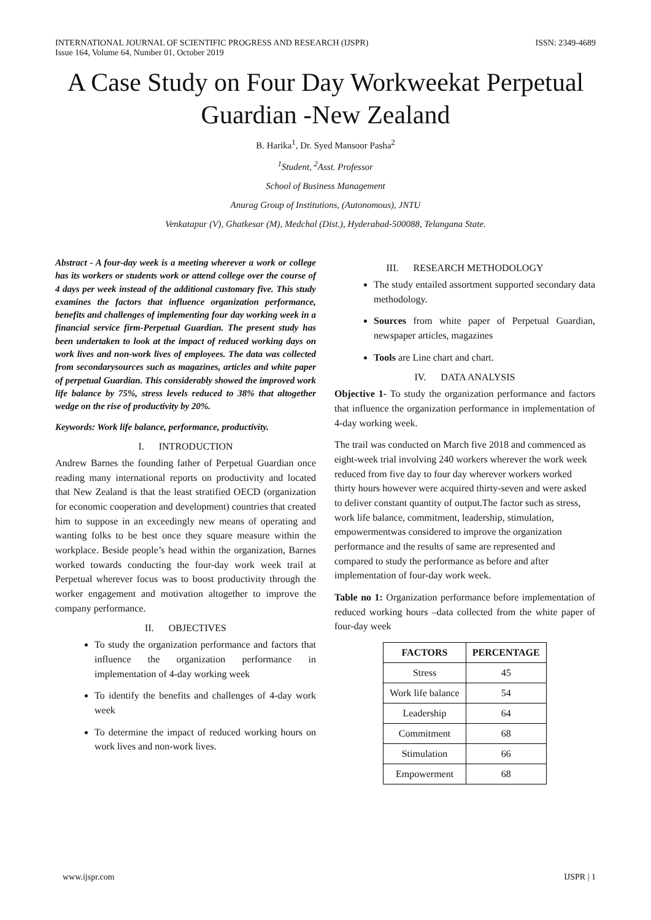INTERNATIONAL JOURNAL OF SCIENTIFIC PROGRESS AND RESEARCH (IJSPR) ISSN: 2349-4689
Issue 164, Volume 64, Number 01, October 2019
A Case Study on Four Day Workweekat Perpetual Guardian -New Zealand
B. Harika<sup>1</sup>, Dr. Syed Mansoor Pasha<sup>2</sup>
<sup>1</sup> Student, <sup>2</sup>Asst. Professor
School of Business Management
Anurag Group of Institutions, (Autonomous), JNTU
Venkatapur (V), Ghatkesar (M), Medchal (Dist.), Hyderabad-500088, Telangana State.
Abstract - A four-day week is a meeting wherever a work or college has its workers or students work or attend college over the course of 4 days per week instead of the additional customary five. This study examines the factors that influence organization performance, benefits and challenges of implementing four day working week in a financial service firm-Perpetual Guardian. The present study has been undertaken to look at the impact of reduced working days on work lives and non-work lives of employees. The data was collected from secondarysources such as magazines, articles and white paper of perpetual Guardian. This considerably showed the improved work life balance by 75%, stress levels reduced to 38% that altogether wedge on the rise of productivity by 20%.
Keywords: Work life balance, performance, productivity.
I. INTRODUCTION
Andrew Barnes the founding father of Perpetual Guardian once reading many international reports on productivity and located that New Zealand is that the least stratified OECD (organization for economic cooperation and development) countries that created him to suppose in an exceedingly new means of operating and wanting folks to be best once they square measure within the workplace. Beside people’s head within the organization, Barnes worked towards conducting the four-day work week trail at Perpetual wherever focus was to boost productivity through the worker engagement and motivation altogether to improve the company performance.
II. OBJECTIVES
To study the organization performance and factors that influence the organization performance in implementation of 4-day working week
To identify the benefits and challenges of 4-day work week
To determine the impact of reduced working hours on work lives and non-work lives.
III. RESEARCH METHODOLOGY
The study entailed assortment supported secondary data methodology.
Sources from white paper of Perpetual Guardian, newspaper articles, magazines
Tools are Line chart and chart.
IV. DATA ANALYSIS
Objective 1- To study the organization performance and factors that influence the organization performance in implementation of 4-day working week.
The trail was conducted on March five 2018 and commenced as eight-week trial involving 240 workers wherever the work week reduced from five day to four day wherever workers worked thirty hours however were acquired thirty-seven and were asked to deliver constant quantity of output.The factor such as stress, work life balance, commitment, leadership, stimulation, empowermentwas considered to improve the organization performance and the results of same are represented and compared to study the performance as before and after implementation of four-day work week.
Table no 1: Organization performance before implementation of reduced working hours –data collected from the white paper of four-day week
| FACTORS | PERCENTAGE |
| --- | --- |
| Stress | 45 |
| Work life balance | 54 |
| Leadership | 64 |
| Commitment | 68 |
| Stimulation | 66 |
| Empowerment | 68 |
www.ijspr.com IJSPR | 1